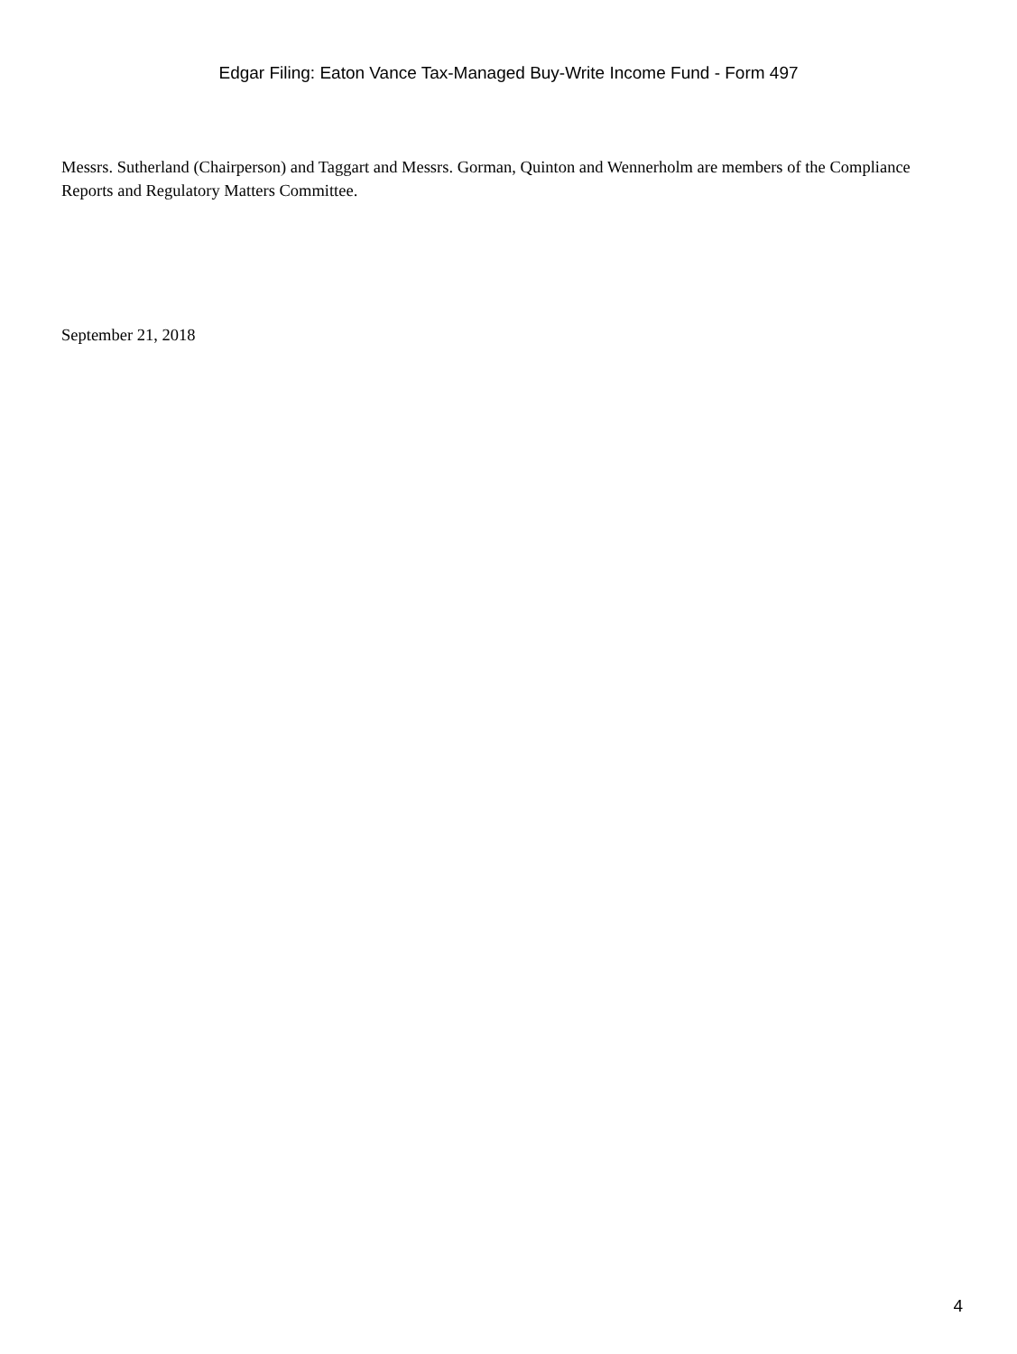Edgar Filing: Eaton Vance Tax-Managed Buy-Write Income Fund - Form 497
Messrs. Sutherland (Chairperson) and Taggart and Messrs. Gorman, Quinton and Wennerholm are members of the Compliance Reports and Regulatory Matters Committee.
September 21, 2018
4